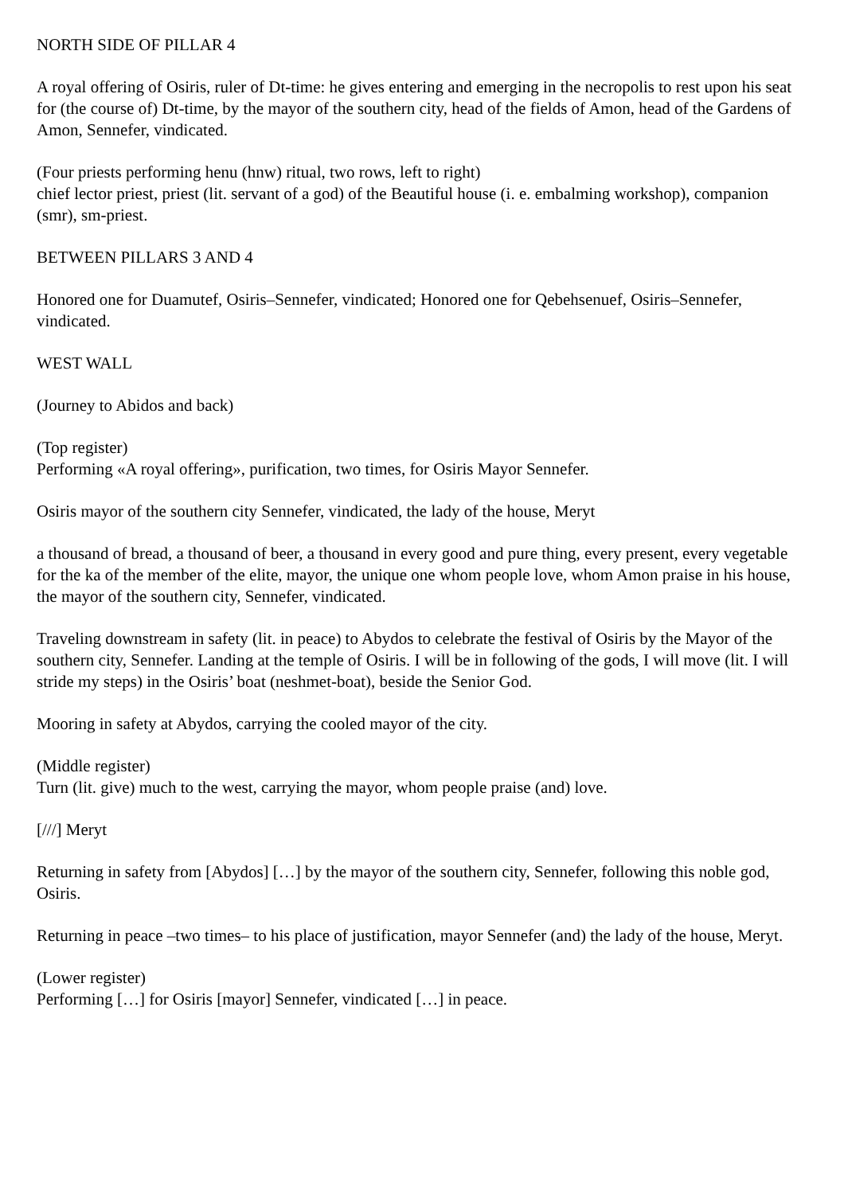NORTH SIDE OF PILLAR 4
A royal offering of Osiris, ruler of Dt-time: he gives entering and emerging in the necropolis to rest upon his seat for (the course of) Dt-time, by the mayor of the southern city, head of the fields of Amon, head of the Gardens of Amon, Sennefer, vindicated.
(Four priests performing henu (hnw) ritual, two rows, left to right)
chief lector priest, priest (lit. servant of a god) of the Beautiful house (i. e. embalming workshop), companion (smr), sm-priest.
BETWEEN PILLARS 3 AND 4
Honored one for Duamutef, Osiris–Sennefer, vindicated; Honored one for Qebehsenuef, Osiris–Sennefer, vindicated.
WEST WALL
(Journey to Abidos and back)
(Top register)
Performing «A royal offering», purification, two times, for Osiris Mayor Sennefer.
Osiris mayor of the southern city Sennefer, vindicated, the lady of the house, Meryt
a thousand of bread, a thousand of beer, a thousand in every good and pure thing, every present, every vegetable for the ka of the member of the elite, mayor, the unique one whom people love, whom Amon praise in his house, the mayor of the southern city, Sennefer, vindicated.
Traveling downstream in safety (lit. in peace) to Abydos to celebrate the festival of Osiris by the Mayor of the southern city, Sennefer. Landing at the temple of Osiris. I will be in following of the gods, I will move (lit. I will stride my steps) in the Osiris’ boat (neshmet-boat), beside the Senior God.
Mooring in safety at Abydos, carrying the cooled mayor of the city.
(Middle register)
Turn (lit. give) much to the west, carrying the mayor, whom people praise (and) love.
[///] Meryt
Returning in safety from [Abydos] […] by the mayor of the southern city, Sennefer, following this noble god, Osiris.
Returning in peace –two times– to his place of justification, mayor Sennefer (and) the lady of the house, Meryt.
(Lower register)
Performing […] for Osiris [mayor] Sennefer, vindicated […] in peace.